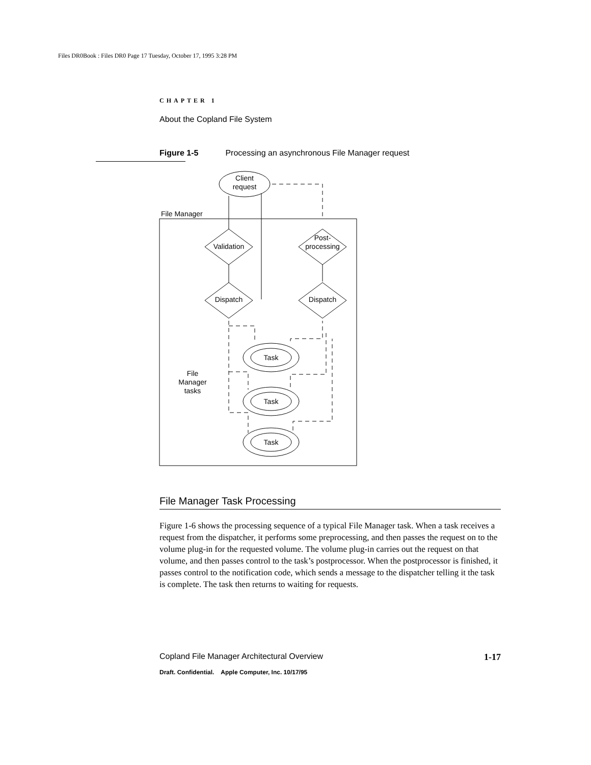Files DR0Book : Files DR0 Page 17 Tuesday, October 17, 1995 3:28 PM
CHAPTER 1
About the Copland File System
Figure 1-5 Processing an asynchronous File Manager request
Client
request
File Manager
Validation
Post-
processing
Dispatch
Dispatch
Task
Task
Task
File
Manager
tasks
File Manager Task Processing
Figure 1-6 shows the processing sequence of a typical File Manager task. When a task receives a request from the dispatcher, it performs some preprocessing, and then passes the request on to the volume plug-in for the requested volume. The volume plug-in carries out the request on that volume, and then passes control to the task’s postprocessor. When the postprocessor is finished, it passes control to the notification code, which sends a message to the dispatcher telling it the task is complete. The task then returns to waiting for requests.
Copland File Manager Architectural Overview 1-17
Draft. Confidential. Apple Computer, Inc. 10/17/95